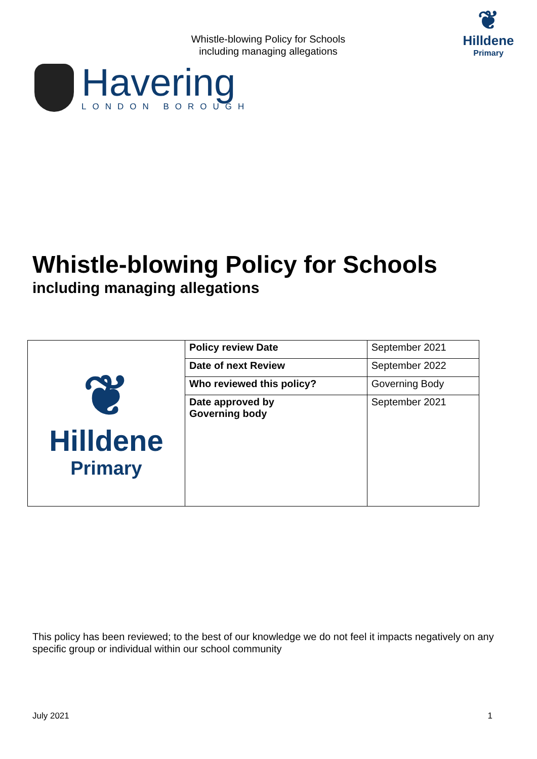Whistle-blowing Policy for Schools
including managing allegations
❦
Hilldene
Primary
Havering
LONDON BOROUGH
Whistle-blowing Policy for Schools
including managing allegations
| ❦ Hilldene Primary | Policy review Date | September 2021 |
| | Date of next Review | September 2022 |
| | Who reviewed this policy? | Governing Body |
| | Date approved by Governing body | September 2021 |
This policy has been reviewed; to the best of our knowledge we do not feel it impacts negatively on any specific group or individual within our school community
July 2021 1